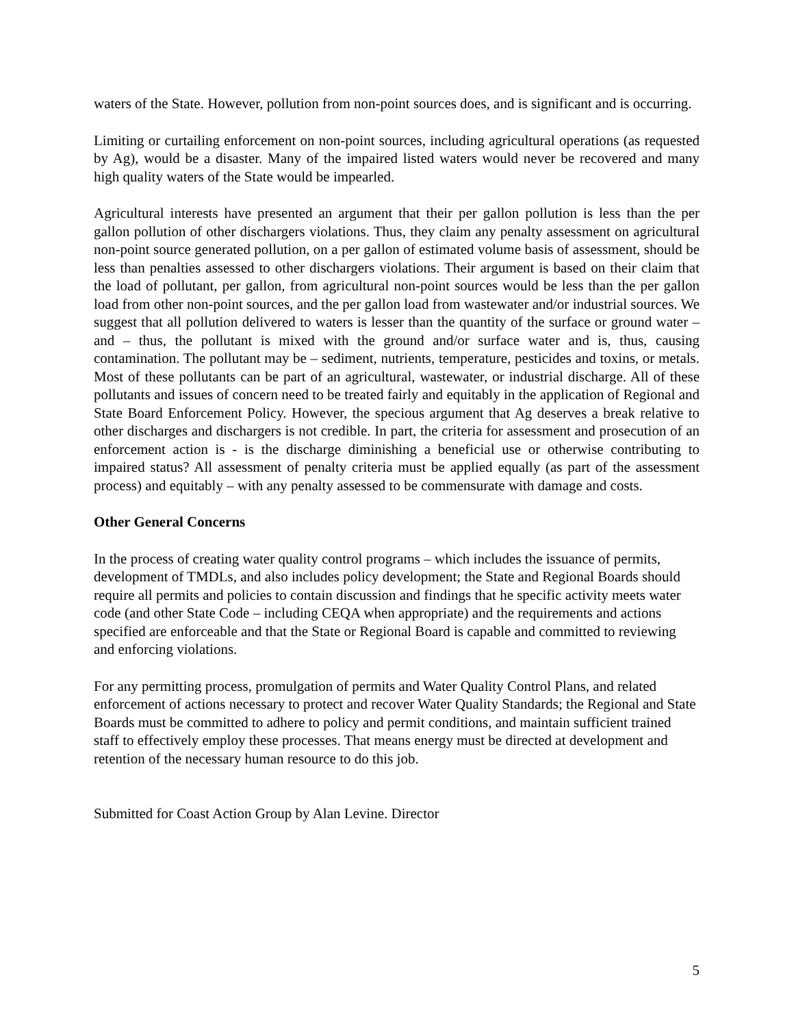waters of the State. However, pollution from non-point sources does, and is significant and is occurring.
Limiting or curtailing enforcement on non-point sources, including agricultural operations (as requested by Ag), would be a disaster. Many of the impaired listed waters would never be recovered and many high quality waters of the State would be impearled.
Agricultural interests have presented an argument that their per gallon pollution is less than the per gallon pollution of other dischargers violations. Thus, they claim any penalty assessment on agricultural non-point source generated pollution, on a per gallon of estimated volume basis of assessment, should be less than penalties assessed to other dischargers violations. Their argument is based on their claim that the load of pollutant, per gallon, from agricultural non-point sources would be less than the per gallon load from other non-point sources, and the per gallon load from wastewater and/or industrial sources. We suggest that all pollution delivered to waters is lesser than the quantity of the surface or ground water – and – thus, the pollutant is mixed with the ground and/or surface water and is, thus, causing contamination. The pollutant may be – sediment, nutrients, temperature, pesticides and toxins, or metals. Most of these pollutants can be part of an agricultural, wastewater, or industrial discharge. All of these pollutants and issues of concern need to be treated fairly and equitably in the application of Regional and State Board Enforcement Policy. However, the specious argument that Ag deserves a break relative to other discharges and dischargers is not credible. In part, the criteria for assessment and prosecution of an enforcement action is - is the discharge diminishing a beneficial use or otherwise contributing to impaired status? All assessment of penalty criteria must be applied equally (as part of the assessment process) and equitably – with any penalty assessed to be commensurate with damage and costs.
Other General Concerns
In the process of creating water quality control programs – which includes the issuance of permits, development of TMDLs, and also includes policy development; the State and Regional Boards should require all permits and policies to contain discussion and findings that he specific activity meets water code (and other State Code – including CEQA when appropriate) and the requirements and actions specified are enforceable and that the State or Regional Board is capable and committed to reviewing and enforcing violations.
For any permitting process, promulgation of permits and Water Quality Control Plans, and related enforcement of actions necessary to protect and recover Water Quality Standards; the Regional and State Boards must be committed to adhere to policy and permit conditions, and maintain sufficient trained staff to effectively employ these processes. That means energy must be directed at development and retention of the necessary human resource to do this job.
Submitted for Coast Action Group by Alan Levine. Director
5